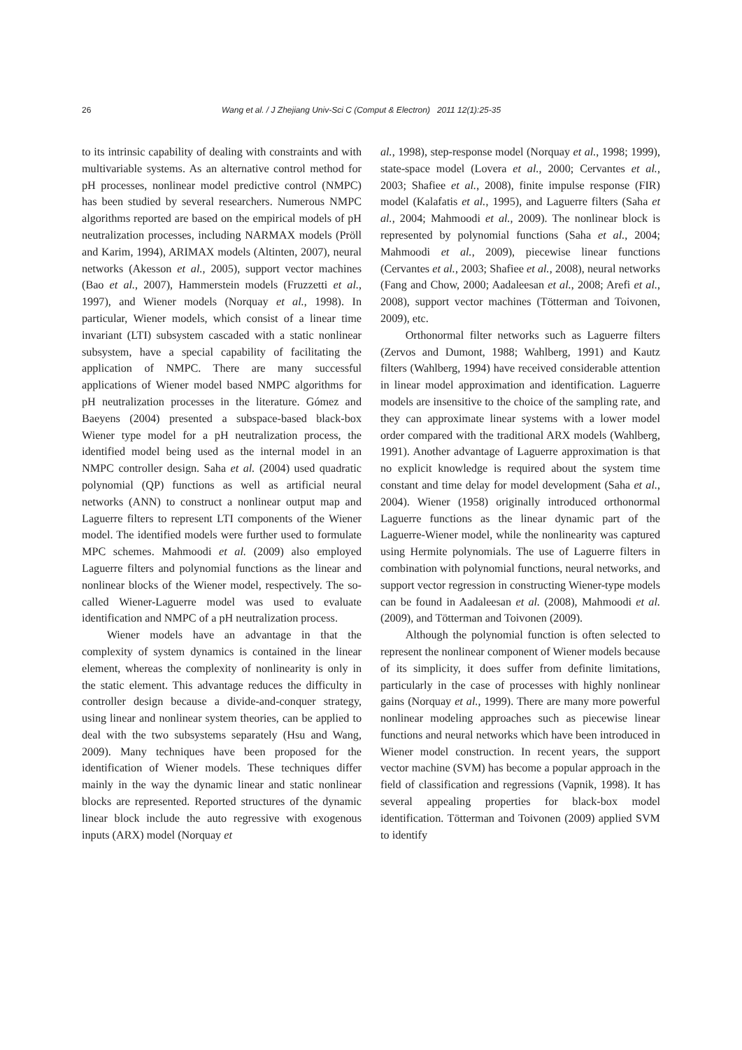26 Wang et al. / J Zhejiang Univ-Sci C (Comput & Electron) 2011 12(1):25-35
to its intrinsic capability of dealing with constraints and with multivariable systems. As an alternative control method for pH processes, nonlinear model predictive control (NMPC) has been studied by several researchers. Numerous NMPC algorithms reported are based on the empirical models of pH neutralization processes, including NARMAX models (Pröll and Karim, 1994), ARIMAX models (Altinten, 2007), neural networks (Akesson et al., 2005), support vector machines (Bao et al., 2007), Hammerstein models (Fruzzetti et al., 1997), and Wiener models (Norquay et al., 1998). In particular, Wiener models, which consist of a linear time invariant (LTI) subsystem cascaded with a static nonlinear subsystem, have a special capability of facilitating the application of NMPC. There are many successful applications of Wiener model based NMPC algorithms for pH neutralization processes in the literature. Gómez and Baeyens (2004) presented a subspace-based black-box Wiener type model for a pH neutralization process, the identified model being used as the internal model in an NMPC controller design. Saha et al. (2004) used quadratic polynomial (QP) functions as well as artificial neural networks (ANN) to construct a nonlinear output map and Laguerre filters to represent LTI components of the Wiener model. The identified models were further used to formulate MPC schemes. Mahmoodi et al. (2009) also employed Laguerre filters and polynomial functions as the linear and nonlinear blocks of the Wiener model, respectively. The so-called Wiener-Laguerre model was used to evaluate identification and NMPC of a pH neutralization process.
Wiener models have an advantage in that the complexity of system dynamics is contained in the linear element, whereas the complexity of nonlinearity is only in the static element. This advantage reduces the difficulty in controller design because a divide-and-conquer strategy, using linear and nonlinear system theories, can be applied to deal with the two subsystems separately (Hsu and Wang, 2009). Many techniques have been proposed for the identification of Wiener models. These techniques differ mainly in the way the dynamic linear and static nonlinear blocks are represented. Reported structures of the dynamic linear block include the auto regressive with exogenous inputs (ARX) model (Norquay et
al., 1998), step-response model (Norquay et al., 1998; 1999), state-space model (Lovera et al., 2000; Cervantes et al., 2003; Shafiee et al., 2008), finite impulse response (FIR) model (Kalafatis et al., 1995), and Laguerre filters (Saha et al., 2004; Mahmoodi et al., 2009). The nonlinear block is represented by polynomial functions (Saha et al., 2004; Mahmoodi et al., 2009), piecewise linear functions (Cervantes et al., 2003; Shafiee et al., 2008), neural networks (Fang and Chow, 2000; Aadaleesan et al., 2008; Arefi et al., 2008), support vector machines (Tötterman and Toivonen, 2009), etc.
Orthonormal filter networks such as Laguerre filters (Zervos and Dumont, 1988; Wahlberg, 1991) and Kautz filters (Wahlberg, 1994) have received considerable attention in linear model approximation and identification. Laguerre models are insensitive to the choice of the sampling rate, and they can approximate linear systems with a lower model order compared with the traditional ARX models (Wahlberg, 1991). Another advantage of Laguerre approximation is that no explicit knowledge is required about the system time constant and time delay for model development (Saha et al., 2004). Wiener (1958) originally introduced orthonormal Laguerre functions as the linear dynamic part of the Laguerre-Wiener model, while the nonlinearity was captured using Hermite polynomials. The use of Laguerre filters in combination with polynomial functions, neural networks, and support vector regression in constructing Wiener-type models can be found in Aadaleesan et al. (2008), Mahmoodi et al. (2009), and Tötterman and Toivonen (2009).
Although the polynomial function is often selected to represent the nonlinear component of Wiener models because of its simplicity, it does suffer from definite limitations, particularly in the case of processes with highly nonlinear gains (Norquay et al., 1999). There are many more powerful nonlinear modeling approaches such as piecewise linear functions and neural networks which have been introduced in Wiener model construction. In recent years, the support vector machine (SVM) has become a popular approach in the field of classification and regressions (Vapnik, 1998). It has several appealing properties for black-box model identification. Tötterman and Toivonen (2009) applied SVM to identify